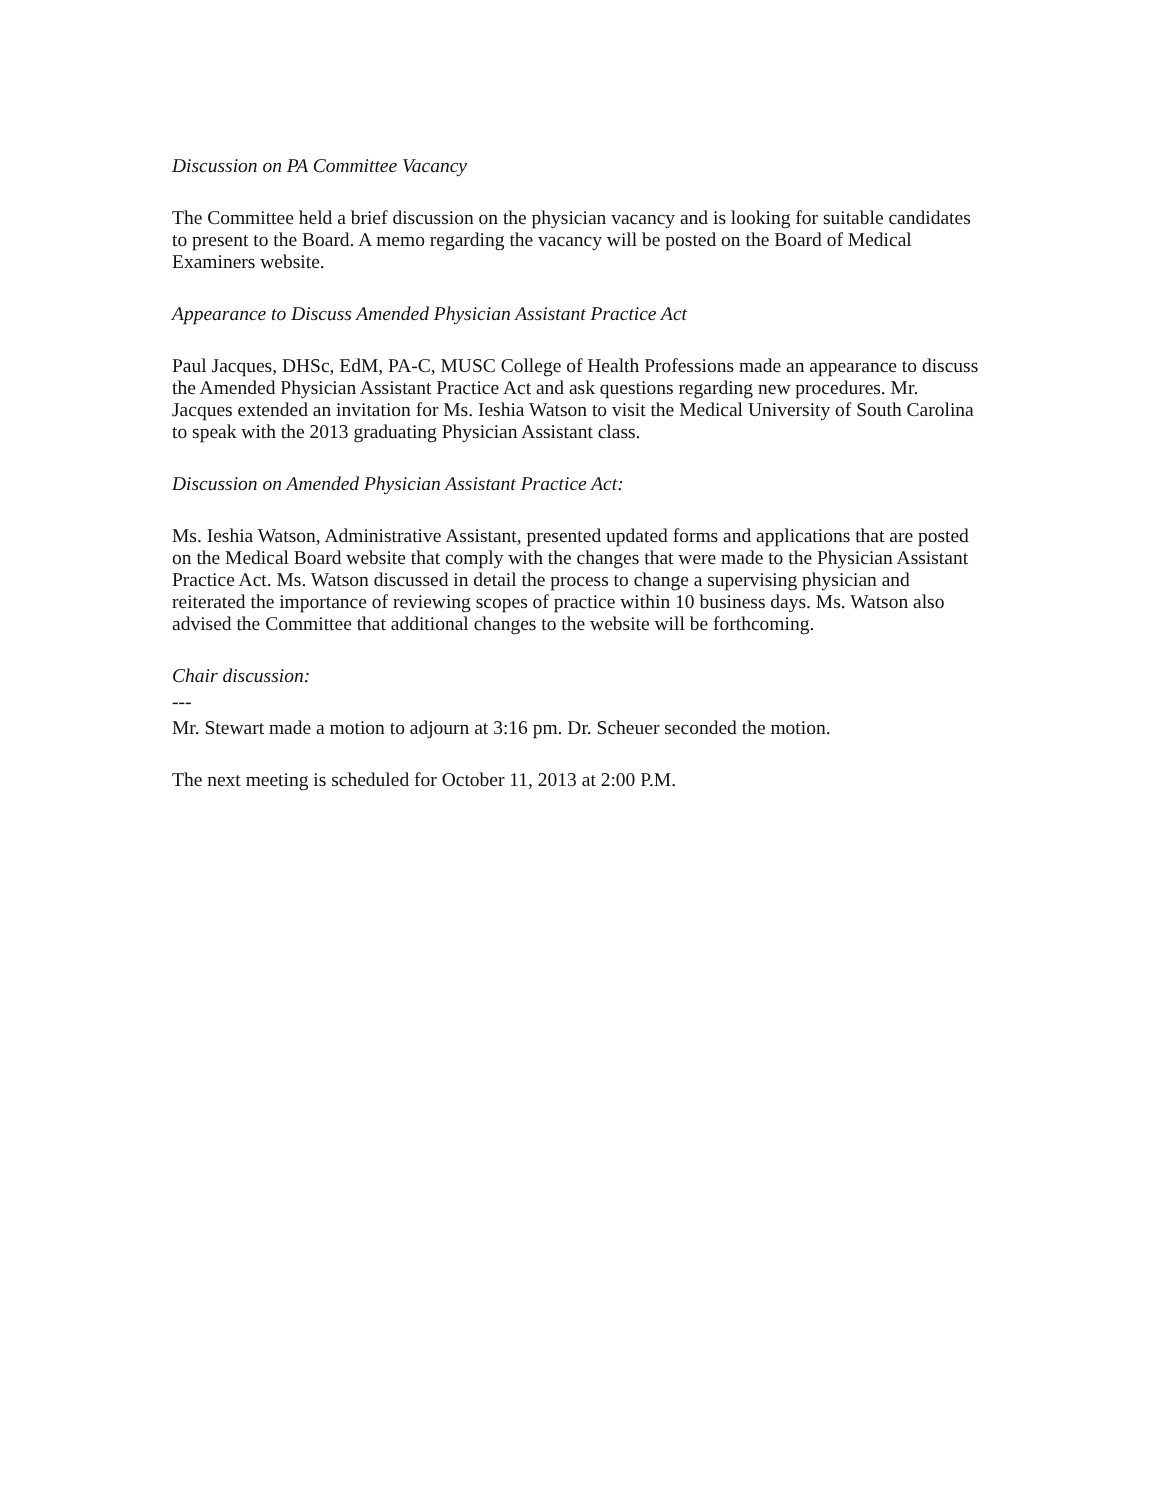Discussion on PA Committee Vacancy
The Committee held a brief discussion on the physician vacancy and is looking for suitable candidates to present to the Board. A memo regarding the vacancy will be posted on the Board of Medical Examiners website.
Appearance to Discuss Amended Physician Assistant Practice Act
Paul Jacques, DHSc, EdM, PA-C, MUSC College of Health Professions made an appearance to discuss the Amended Physician Assistant Practice Act and ask questions regarding new procedures. Mr. Jacques extended an invitation for Ms. Ieshia Watson to visit the Medical University of South Carolina to speak with the 2013 graduating Physician Assistant class.
Discussion on Amended Physician Assistant Practice Act:
Ms. Ieshia Watson, Administrative Assistant, presented updated forms and applications that are posted on the Medical Board website that comply with the changes that were made to the Physician Assistant Practice Act. Ms. Watson discussed in detail the process to change a supervising physician and reiterated the importance of reviewing scopes of practice within 10 business days. Ms. Watson also advised the Committee that additional changes to the website will be forthcoming.
Chair discussion:
---
Mr. Stewart made a motion to adjourn at 3:16 pm. Dr. Scheuer seconded the motion.
The next meeting is scheduled for October 11, 2013 at 2:00 P.M.